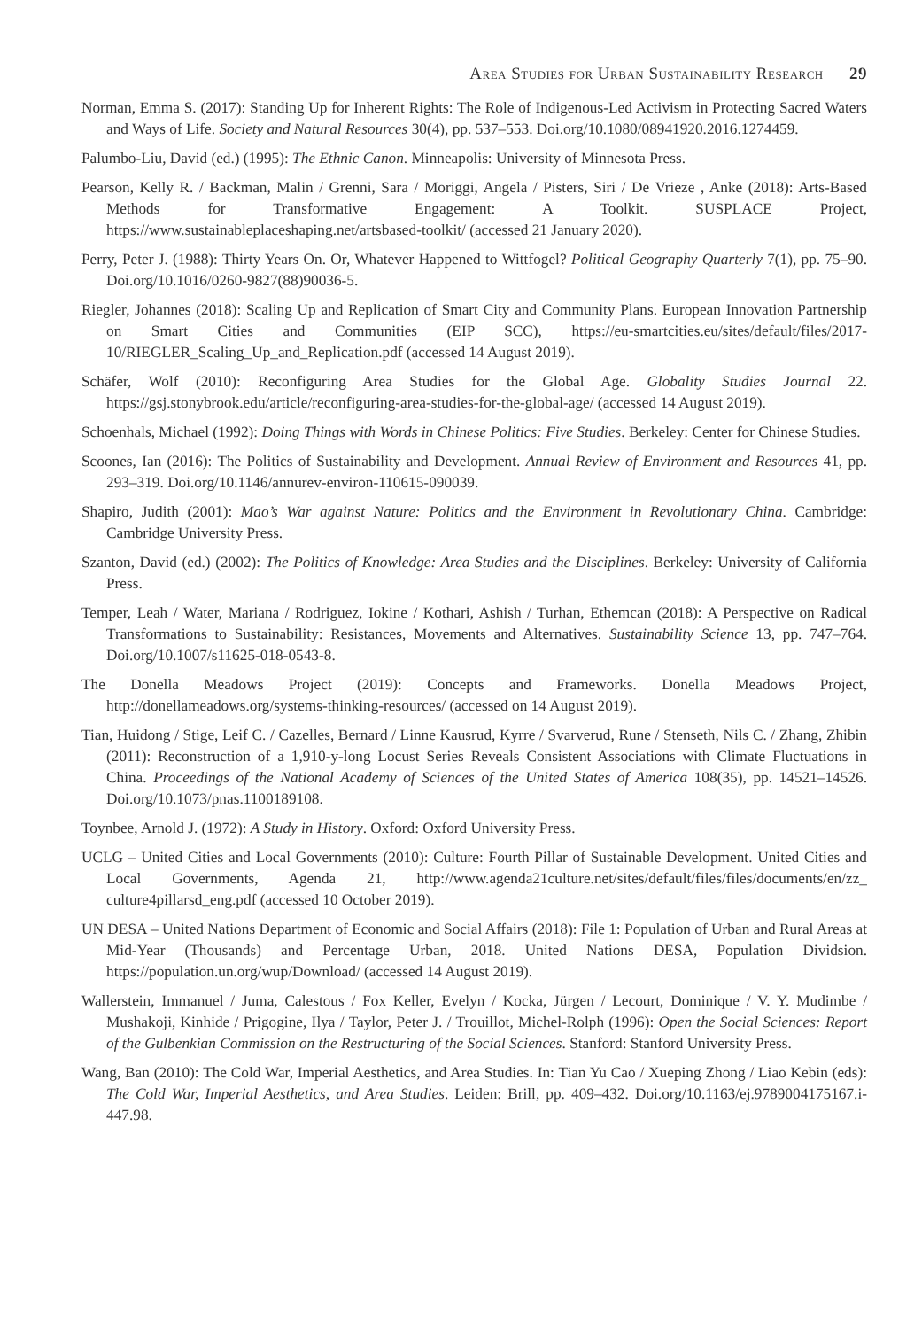Area Studies for Urban Sustainability Research 29
Norman, Emma S. (2017): Standing Up for Inherent Rights: The Role of Indigenous-Led Activism in Protecting Sacred Waters and Ways of Life. Society and Natural Resources 30(4), pp. 537–553. Doi.org/10.1080/08941920.2016.1274459.
Palumbo-Liu, David (ed.) (1995): The Ethnic Canon. Minneapolis: University of Minnesota Press.
Pearson, Kelly R. / Backman, Malin / Grenni, Sara / Moriggi, Angela / Pisters, Siri / De Vrieze , Anke (2018): Arts-Based Methods for Transformative Engagement: A Toolkit. SUSPLACE Project, https://www.sustainableplaceshaping.net/artsbased-toolkit/ (accessed 21 January 2020).
Perry, Peter J. (1988): Thirty Years On. Or, Whatever Happened to Wittfogel? Political Geography Quarterly 7(1), pp. 75–90. Doi.org/10.1016/0260-9827(88)90036-5.
Riegler, Johannes (2018): Scaling Up and Replication of Smart City and Community Plans. European Innovation Partnership on Smart Cities and Communities (EIP SCC), https://eu-smartcities.eu/sites/default/files/2017-10/RIEGLER_Scaling_Up_and_Replication.pdf (accessed 14 August 2019).
Schäfer, Wolf (2010): Reconfiguring Area Studies for the Global Age. Globality Studies Journal 22. https://gsj.stonybrook.edu/article/reconfiguring-area-studies-for-the-global-age/ (accessed 14 August 2019).
Schoenhals, Michael (1992): Doing Things with Words in Chinese Politics: Five Studies. Berkeley: Center for Chinese Studies.
Scoones, Ian (2016): The Politics of Sustainability and Development. Annual Review of Environment and Resources 41, pp. 293–319. Doi.org/10.1146/annurev-environ-110615-090039.
Shapiro, Judith (2001): Mao’s War against Nature: Politics and the Environment in Revolutionary China. Cambridge: Cambridge University Press.
Szanton, David (ed.) (2002): The Politics of Knowledge: Area Studies and the Disciplines. Berkeley: University of California Press.
Temper, Leah / Water, Mariana / Rodriguez, Iokine / Kothari, Ashish / Turhan, Ethemcan (2018): A Perspective on Radical Transformations to Sustainability: Resistances, Movements and Alternatives. Sustainability Science 13, pp. 747–764. Doi.org/10.1007/s11625-018-0543-8.
The Donella Meadows Project (2019): Concepts and Frameworks. Donella Meadows Project, http://donellameadows.org/systems-thinking-resources/ (accessed on 14 August 2019).
Tian, Huidong / Stige, Leif C. / Cazelles, Bernard / Linne Kausrud, Kyrre / Svarverud, Rune / Stenseth, Nils C. / Zhang, Zhibin (2011): Reconstruction of a 1,910-y-long Locust Series Reveals Consistent Associations with Climate Fluctuations in China. Proceedings of the National Academy of Sciences of the United States of America 108(35), pp. 14521–14526. Doi.org/10.1073/pnas.1100189108.
Toynbee, Arnold J. (1972): A Study in History. Oxford: Oxford University Press.
UCLG – United Cities and Local Governments (2010): Culture: Fourth Pillar of Sustainable Development. United Cities and Local Governments, Agenda 21, http://www.agenda21culture.net/sites/default/files/files/documents/en/zz_ culture4pillarsd_eng.pdf (accessed 10 October 2019).
UN DESA – United Nations Department of Economic and Social Affairs (2018): File 1: Population of Urban and Rural Areas at Mid-Year (Thousands) and Percentage Urban, 2018. United Nations DESA, Population Dividsion. https://population.un.org/wup/Download/ (accessed 14 August 2019).
Wallerstein, Immanuel / Juma, Calestous / Fox Keller, Evelyn / Kocka, Jürgen / Lecourt, Dominique / V. Y. Mudimbe / Mushakoji, Kinhide / Prigogine, Ilya / Taylor, Peter J. / Trouillot, Michel-Rolph (1996): Open the Social Sciences: Report of the Gulbenkian Commission on the Restructuring of the Social Sciences. Stanford: Stanford University Press.
Wang, Ban (2010): The Cold War, Imperial Aesthetics, and Area Studies. In: Tian Yu Cao / Xueping Zhong / Liao Kebin (eds): The Cold War, Imperial Aesthetics, and Area Studies. Leiden: Brill, pp. 409–432. Doi.org/10.1163/ej.9789004175167.i-447.98.